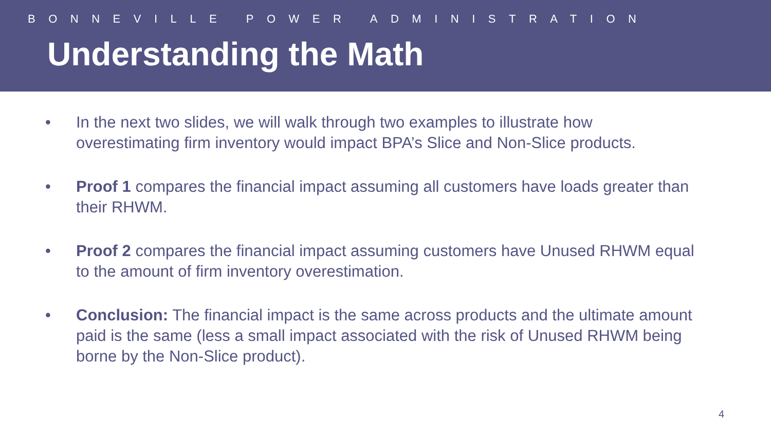BONNEVILLE POWER ADMINISTRATION
Understanding the Math
• In the next two slides, we will walk through two examples to illustrate how overestimating firm inventory would impact BPA’s Slice and Non-Slice products.
• Proof 1 compares the financial impact assuming all customers have loads greater than their RHWM.
• Proof 2 compares the financial impact assuming customers have Unused RHWM equal to the amount of firm inventory overestimation.
• Conclusion: The financial impact is the same across products and the ultimate amount paid is the same (less a small impact associated with the risk of Unused RHWM being borne by the Non-Slice product).
4